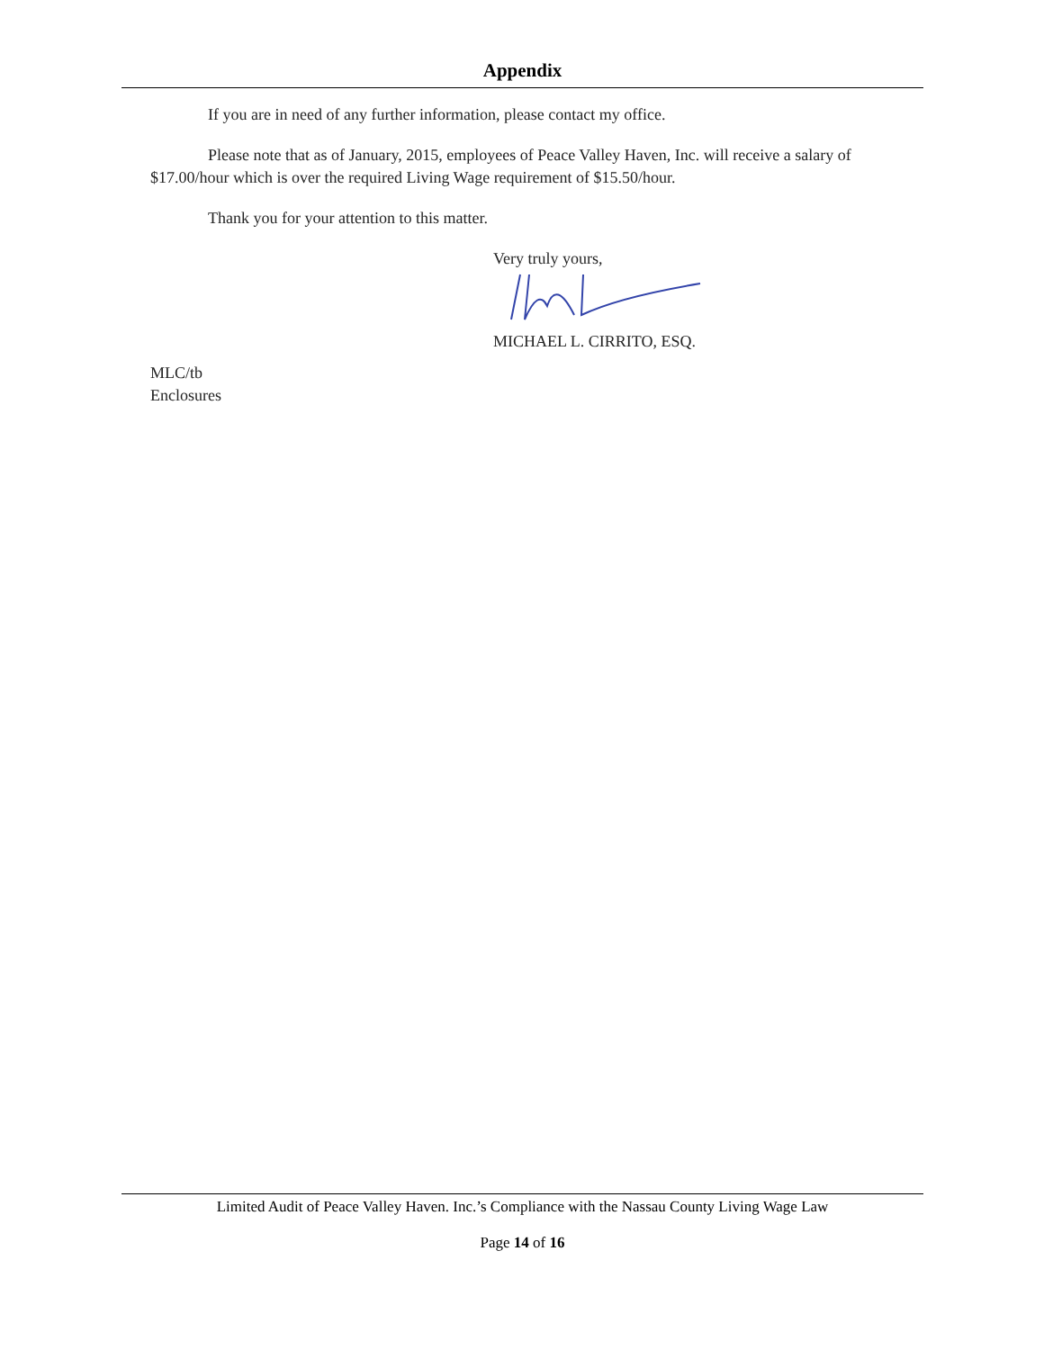Appendix
If you are in need of any further information, please contact my office.
Please note that as of January, 2015, employees of Peace Valley Haven, Inc. will receive a salary of $17.00/hour which is over the required Living Wage requirement of $15.50/hour.
Thank you for your attention to this matter.
Very truly yours,
MICHAEL L. CIRRITO, ESQ.
MLC/tb
Enclosures
Limited Audit of Peace Valley Haven. Inc.’s Compliance with the Nassau County Living Wage Law
Page 14 of 16